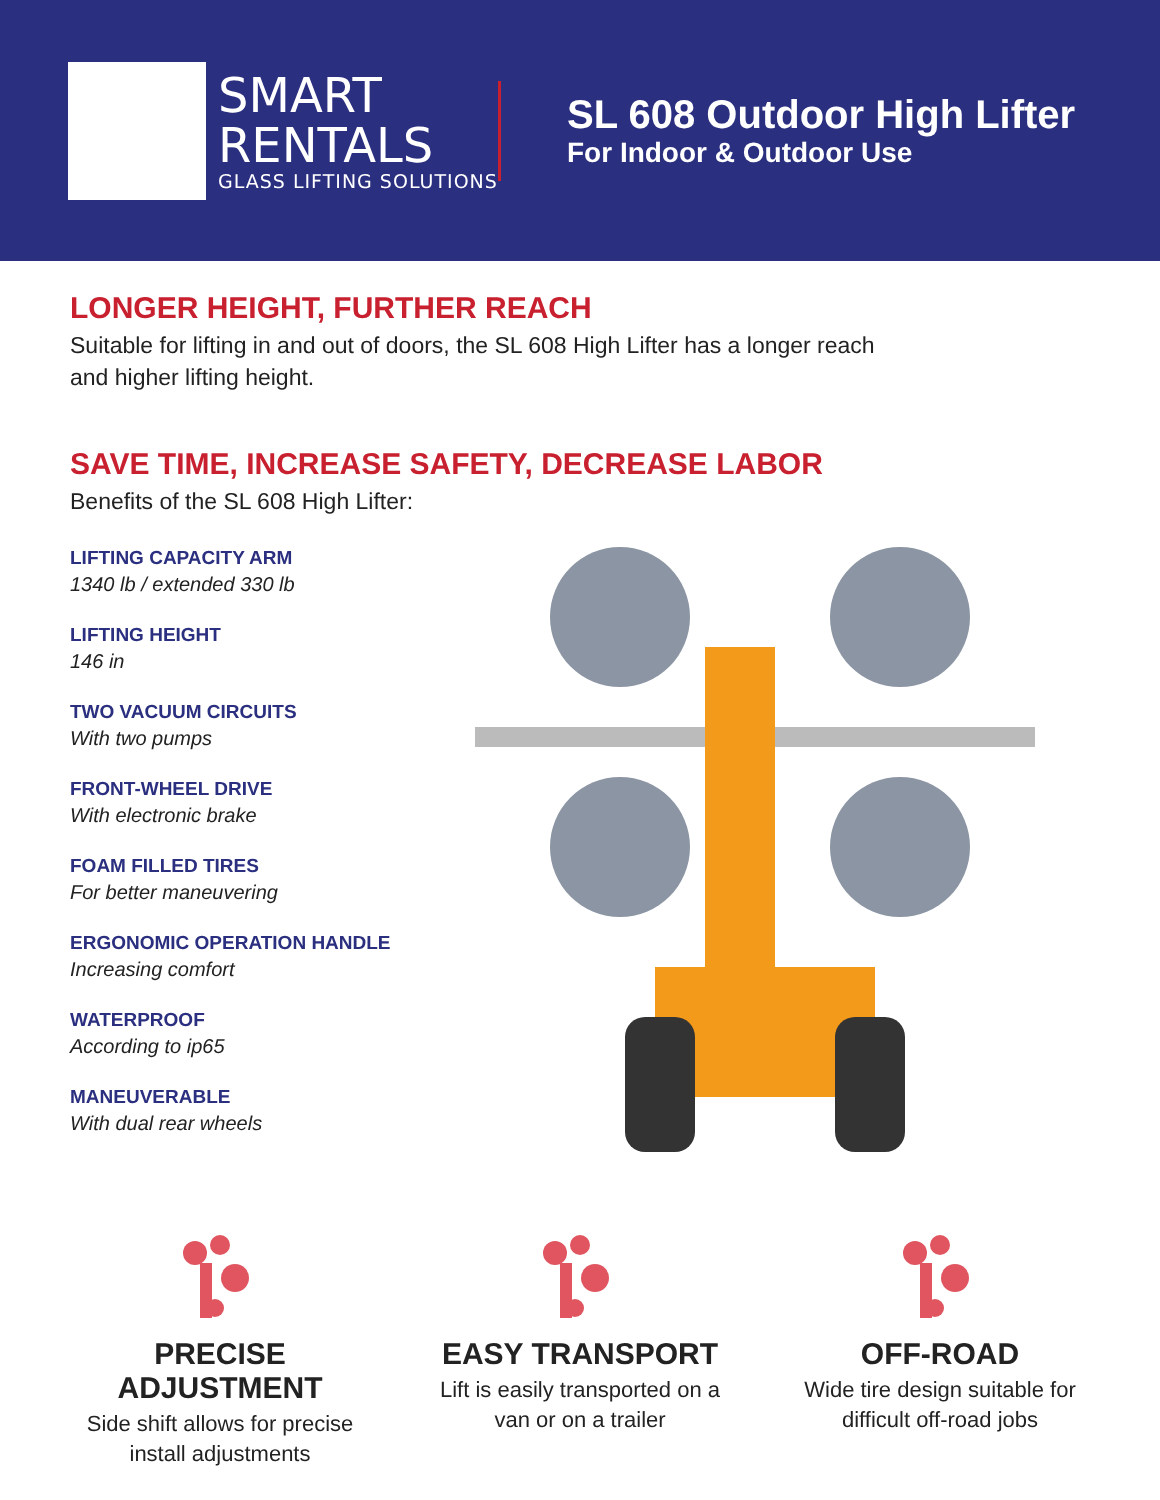SMART
RENTALS
GLASS LIFTING SOLUTIONS
SL 608 Outdoor High Lifter
For Indoor & Outdoor Use
LONGER HEIGHT, FURTHER REACH
Suitable for lifting in and out of doors, the SL 608 High Lifter has a longer reach
and higher lifting height.
SAVE TIME, INCREASE SAFETY, DECREASE LABOR
Benefits of the SL 608 High Lifter:
LIFTING CAPACITY ARM
1340 lb / extended 330 lb
LIFTING HEIGHT
146 in
TWO VACUUM CIRCUITS
With two pumps
FRONT-WHEEL DRIVE
With electronic brake
FOAM FILLED TIRES
For better maneuvering
ERGONOMIC OPERATION HANDLE
Increasing comfort
WATERPROOF
According to ip65
MANEUVERABLE
With dual rear wheels
PRECISE ADJUSTMENT
Side shift allows for precise install adjustments
EASY TRANSPORT
Lift is easily transported on a van or on a trailer
OFF-ROAD
Wide tire design suitable for difficult off-road jobs